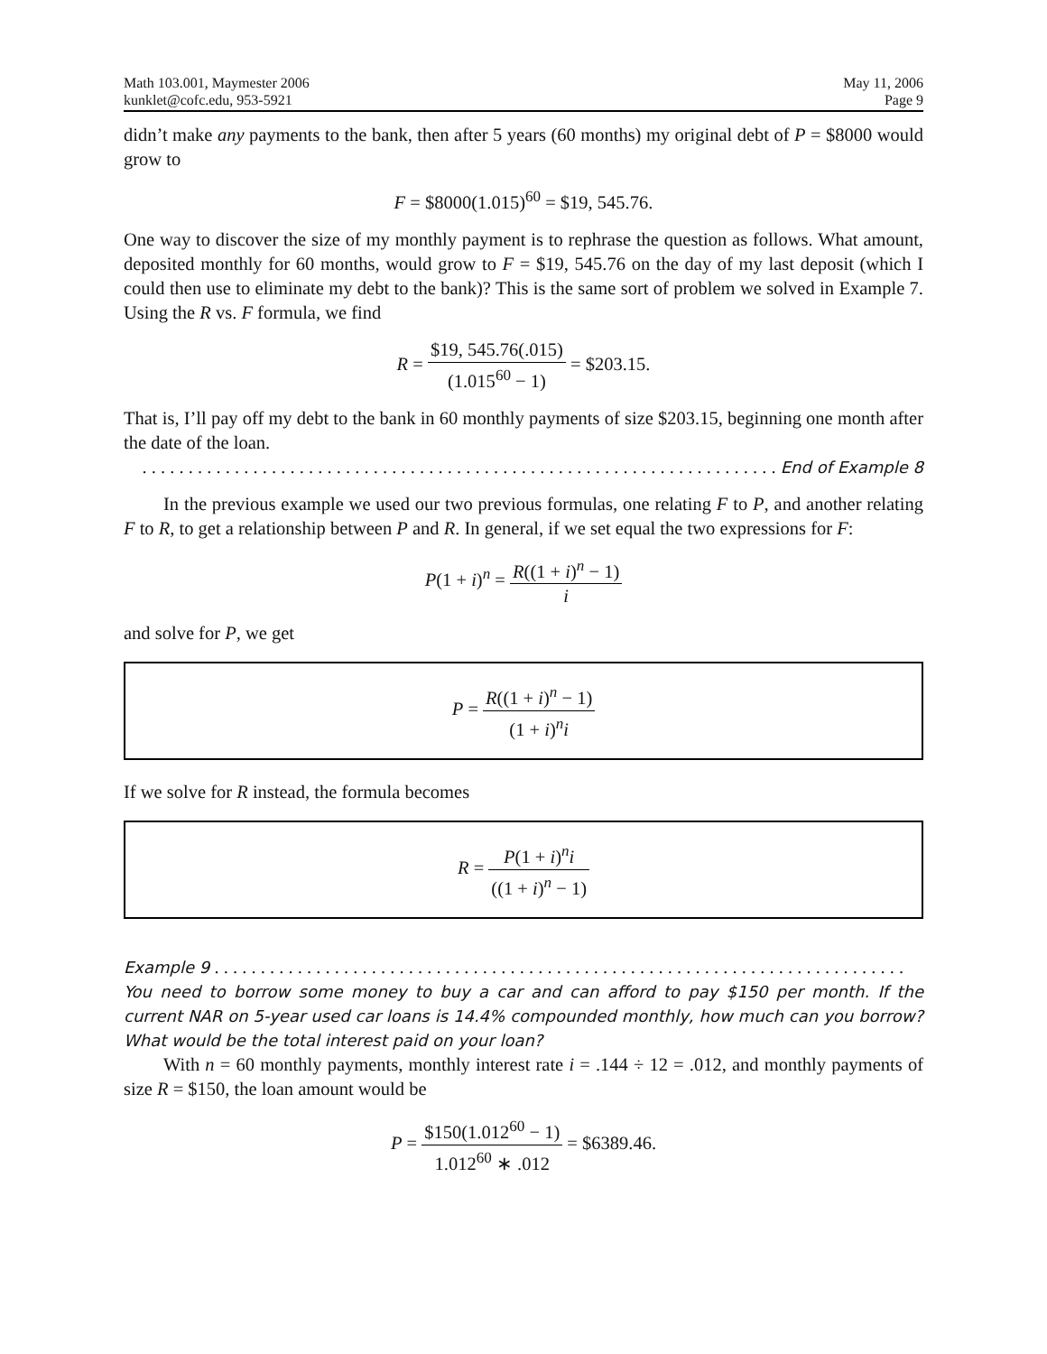Math 103.001, Maymester 2006
kunklet@cofc.edu, 953-5921
May 11, 2006
Page 9
didn’t make any payments to the bank, then after 5 years (60 months) my original debt of P = $8000 would grow to
F = $8000(1.015)<sup>60</sup> = $19, 545.76.
One way to discover the size of my monthly payment is to rephrase the question as follows. What amount, deposited monthly for 60 months, would grow to F = $19, 545.76 on the day of my last deposit (which I could then use to eliminate my debt to the bank)? This is the same sort of problem we solved in Example 7. Using the R vs. F formula, we find
R = $19, 545.76(.015) (1.015<sup>60</sup> − 1) = $203.15.
That is, I’ll pay off my debt to the bank in 60 monthly payments of size $203.15, beginning one month after the date of the loan.
. . . . . . . . . . . . . . . . . . . . . . . . . . . . . . . . . . . . . . . . . . . . . . . . . . . . . . . . . . . . . . . . . . . . . End of Example 8
In the previous example we used our two previous formulas, one relating F to P, and another relating F to R, to get a relationship between P and R. In general, if we set equal the two expressions for F:
P(1 + i)<sup>n</sup> = R((1 + i)<sup>n</sup> − 1) i
and solve for P, we get
P = R((1 + i)<sup>n</sup> − 1) (1 + i)<sup>n</sup>i
If we solve for R instead, the formula becomes
R = P(1 + i)<sup>n</sup>i ((1 + i)<sup>n</sup> − 1)
Example 9 . . . . . . . . . . . . . . . . . . . . . . . . . . . . . . . . . . . . . . . . . . . . . . . . . . . . . . . . . . . . . . . . . . . . . . . . . . .
You need to borrow some money to buy a car and can afford to pay $150 per month. If the current NAR on 5-year used car loans is 14.4% compounded monthly, how much can you borrow? What would be the total interest paid on your loan?
With n = 60 monthly payments, monthly interest rate i = .144 ÷ 12 = .012, and monthly payments of size R = $150, the loan amount would be
P = $150(1.012<sup>60</sup> − 1) 1.012<sup>60</sup> ∗ .012 = $6389.46.